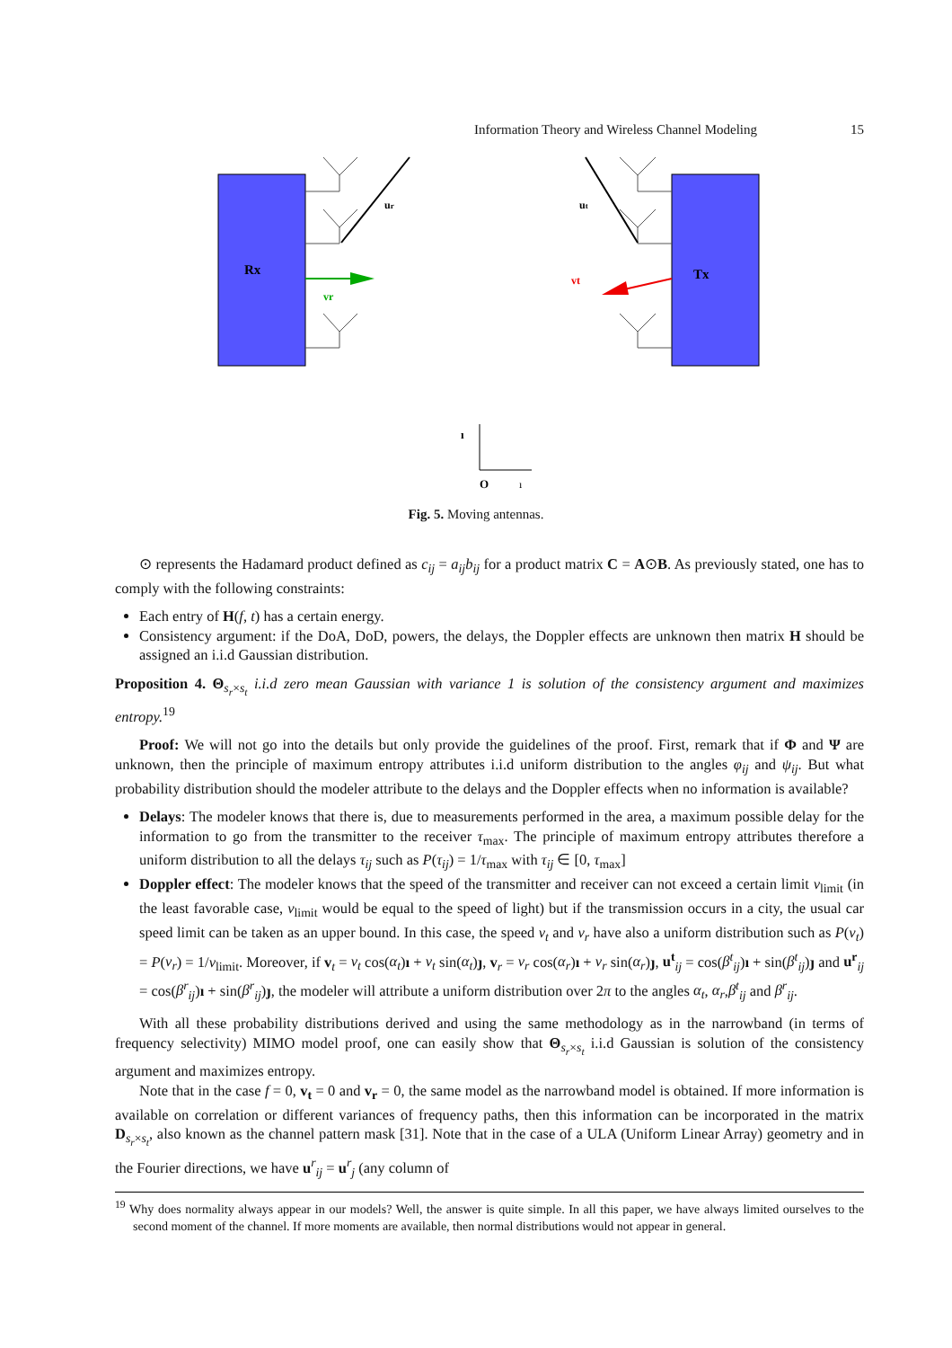Information Theory and Wireless Channel Modeling 15
Rx
Tx
ur
ut
vr
vt
ı
O
ı
Fig. 5. Moving antennas.
⊙ represents the Hadamard product defined as c<sub>ij</sub> = a<sub>ij</sub>b<sub>ij</sub> for a product matrix C = A⊙B. As previously stated, one has to comply with the following constraints:
Each entry of H(f, t) has a certain energy.
Consistency argument: if the DoA, DoD, powers, the delays, the Doppler effects are unknown then matrix H should be assigned an i.i.d Gaussian distribution.
Proposition 4. Θ<sub>s<sub>r</sub>×s<sub>t</sub></sub> i.i.d zero mean Gaussian with variance 1 is solution of the consistency argument and maximizes entropy.<sup>19</sup>
Proof: We will not go into the details but only provide the guidelines of the proof. First, remark that if Φ and Ψ are unknown, then the principle of maximum entropy attributes i.i.d uniform distribution to the angles φ<sub>ij</sub> and ψ<sub>ij</sub>. But what probability distribution should the modeler attribute to the delays and the Doppler effects when no information is available?
Delays: The modeler knows that there is, due to measurements performed in the area, a maximum possible delay for the information to go from the transmitter to the receiver τ<sub>max</sub>. The principle of maximum entropy attributes therefore a uniform distribution to all the delays τ<sub>ij</sub> such as P(τ<sub>ij</sub>) = 1/τ<sub>max</sub> with τ<sub>ij</sub> ∈ [0, τ<sub>max</sub>]
Doppler effect: The modeler knows that the speed of the transmitter and receiver can not exceed a certain limit v<sub>limit</sub> (in the least favorable case, v<sub>limit</sub> would be equal to the speed of light) but if the transmission occurs in a city, the usual car speed limit can be taken as an upper bound. In this case, the speed v<sub>t</sub> and v<sub>r</sub> have also a uniform distribution such as P(v<sub>t</sub>) = P(v<sub>r</sub>) = 1/v<sub>limit</sub>. Moreover, if v<sub>t</sub> = v<sub>t</sub> cos(α<sub>t</sub>)ı + v<sub>t</sub> sin(α<sub>t</sub>)ȷ, v<sub>r</sub> = v<sub>r</sub> cos(α<sub>r</sub>)ı + v<sub>r</sub> sin(α<sub>r</sub>)ȷ, u<sup>t</sup><sub>ij</sub> = cos(β<sup>t</sup><sub>ij</sub>)ı + sin(β<sup>t</sup><sub>ij</sub>)ȷ and u<sup>r</sup><sub>ij</sub> = cos(β<sup>r</sup><sub>ij</sub>)ı + sin(β<sup>r</sup><sub>ij</sub>)ȷ, the modeler will attribute a uniform distribution over 2π to the angles α<sub>t</sub>, α<sub>r</sub>,β<sup>t</sup><sub>ij</sub> and β<sup>r</sup><sub>ij</sub>.
With all these probability distributions derived and using the same methodology as in the narrowband (in terms of frequency selectivity) MIMO model proof, one can easily show that Θ<sub>s<sub>r</sub>×s<sub>t</sub></sub> i.i.d Gaussian is solution of the consistency argument and maximizes entropy.
Note that in the case f = 0, v<sub>t</sub> = 0 and v<sub>r</sub> = 0, the same model as the narrowband model is obtained. If more information is available on correlation or different variances of frequency paths, then this information can be incorporated in the matrix D<sub>s<sub>r</sub>×s<sub>t</sub></sub>, also known as the channel pattern mask [31]. Note that in the case of a ULA (Uniform Linear Array) geometry and in the Fourier directions, we have u<sup>r</sup><sub>ij</sub> = u<sup>r</sup><sub>j</sub> (any column of
<sup>19</sup> Why does normality always appear in our models? Well, the answer is quite simple. In all this paper, we have always limited ourselves to the second moment of the channel. If more moments are available, then normal distributions would not appear in general.